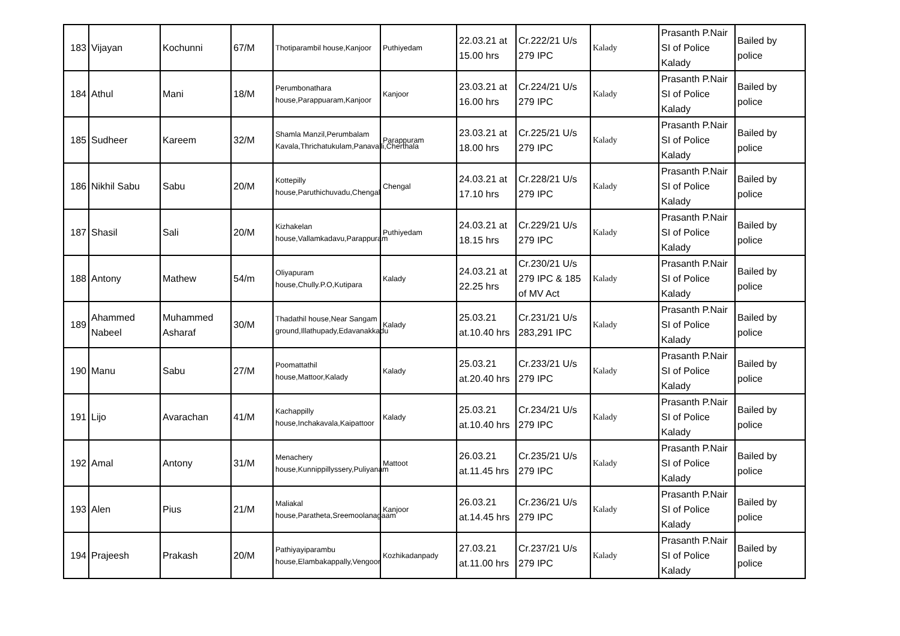| 183 | Vijayan | Kochunni | 67/M | Thotiparambil house,Kanjoor | Puthiyedam | 22.03.21 at 15.00 hrs | Cr.222/21 U/s 279 IPC | Kalady | Prasanth P.Nair SI of Police Kalady | Bailed by police |
| 184 | Athul | Mani | 18/M | Perumbonathara house,Parappuaram,Kanjoor | Kanjoor | 23.03.21 at 16.00 hrs | Cr.224/21 U/s 279 IPC | Kalady | Prasanth P.Nair SI of Police Kalady | Bailed by police |
| 185 | Sudheer | Kareem | 32/M | Shamla Manzil,Perumbalam Kavala,Thrichatukulam,Panavalli,Cherthala | Parappuram | 23.03.21 at 18.00 hrs | Cr.225/21 U/s 279 IPC | Kalady | Prasanth P.Nair SI of Police Kalady | Bailed by police |
| 186 | Nikhil Sabu | Sabu | 20/M | Kottepilly house,Paruthichuvadu,Chengal | Chengal | 24.03.21 at 17.10 hrs | Cr.228/21 U/s 279 IPC | Kalady | Prasanth P.Nair SI of Police Kalady | Bailed by police |
| 187 | Shasil | Sali | 20/M | Kizhakelan house,Vallamkadavu,Parappuram | Puthiyedam | 24.03.21 at 18.15 hrs | Cr.229/21 U/s 279 IPC | Kalady | Prasanth P.Nair SI of Police Kalady | Bailed by police |
| 188 | Antony | Mathew | 54/m | Oliyapuram house,Chully.P.O,Kutipara | Kalady | 24.03.21 at 22.25 hrs | Cr.230/21 U/s 279 IPC & 185 of MV Act | Kalady | Prasanth P.Nair SI of Police Kalady | Bailed by police |
| 189 | Ahammed Nabeel | Muhammed Asharaf | 30/M | Thadathil house,Near Sangam ground,Illathupady,Edavanakkadu | Kalady | 25.03.21 at.10.40 hrs | Cr.231/21 U/s 283,291 IPC | Kalady | Prasanth P.Nair SI of Police Kalady | Bailed by police |
| 190 | Manu | Sabu | 27/M | Poomattathil house,Mattoor,Kalady | Kalady | 25.03.21 at.20.40 hrs | Cr.233/21 U/s 279 IPC | Kalady | Prasanth P.Nair SI of Police Kalady | Bailed by police |
| 191 | Lijo | Avarachan | 41/M | Kachappilly house,Inchakavala,Kaipattoor | Kalady | 25.03.21 at.10.40 hrs | Cr.234/21 U/s 279 IPC | Kalady | Prasanth P.Nair SI of Police Kalady | Bailed by police |
| 192 | Amal | Antony | 31/M | Menachery house,Kunnippillyssery,Puliyanam | Mattoot | 26.03.21 at.11.45 hrs | Cr.235/21 U/s 279 IPC | Kalady | Prasanth P.Nair SI of Police Kalady | Bailed by police |
| 193 | Alen | Pius | 21/M | Maliakal house,Paratheta,Sreemoolanagaam | Kanjoor | 26.03.21 at.14.45 hrs | Cr.236/21 U/s 279 IPC | Kalady | Prasanth P.Nair SI of Police Kalady | Bailed by police |
| 194 | Prajeesh | Prakash | 20/M | Pathiyayiparambu house,Elambakappally,Vengoor | Kozhikadanpady | 27.03.21 at.11.00 hrs | Cr.237/21 U/s 279 IPC | Kalady | Prasanth P.Nair SI of Police Kalady | Bailed by police |